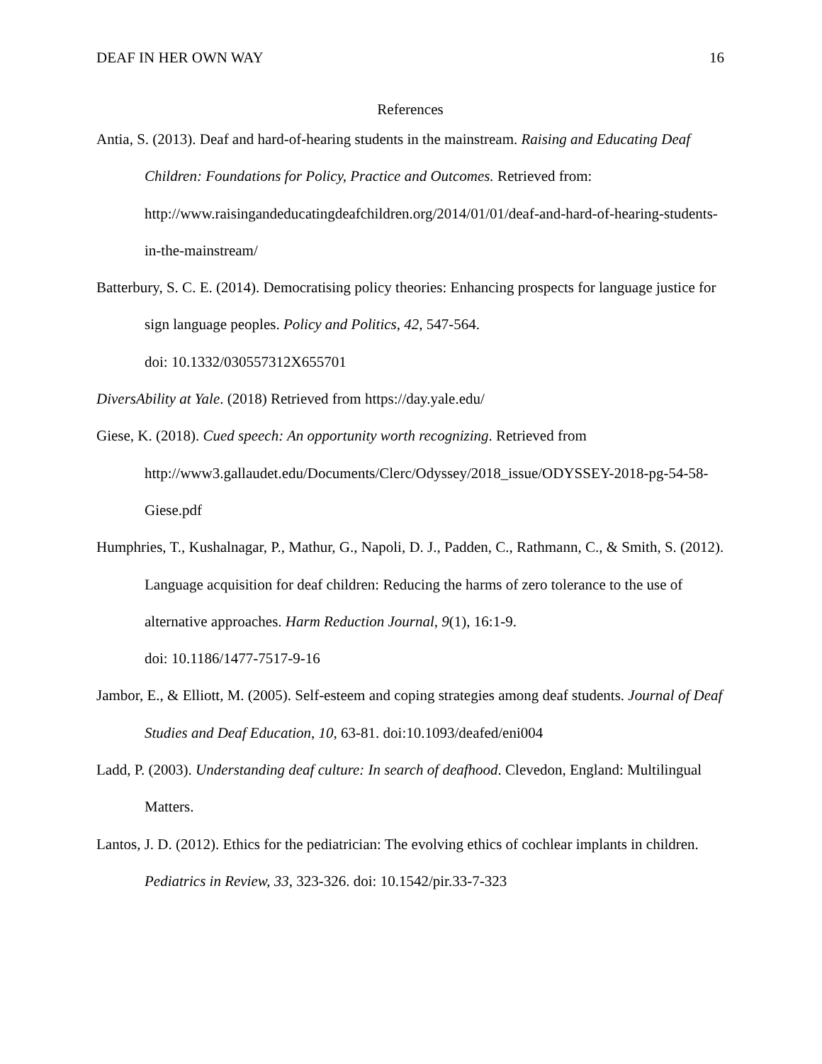DEAF IN HER OWN WAY 16
References
Antia, S. (2013). Deaf and hard-of-hearing students in the mainstream. Raising and Educating Deaf Children: Foundations for Policy, Practice and Outcomes. Retrieved from: http://www.raisingandeducatingdeafchildren.org/2014/01/01/deaf-and-hard-of-hearing-students-in-the-mainstream/
Batterbury, S. C. E. (2014). Democratising policy theories: Enhancing prospects for language justice for sign language peoples. Policy and Politics, 42, 547-564.
doi: 10.1332/030557312X655701
DiversAbility at Yale. (2018) Retrieved from https://day.yale.edu/
Giese, K. (2018). Cued speech: An opportunity worth recognizing. Retrieved from
http://www3.gallaudet.edu/Documents/Clerc/Odyssey/2018_issue/ODYSSEY-2018-pg-54-58-Giese.pdf
Humphries, T., Kushalnagar, P., Mathur, G., Napoli, D. J., Padden, C., Rathmann, C., & Smith, S. (2012). Language acquisition for deaf children: Reducing the harms of zero tolerance to the use of alternative approaches. Harm Reduction Journal, 9(1), 16:1-9.
doi: 10.1186/1477-7517-9-16
Jambor, E., & Elliott, M. (2005). Self-esteem and coping strategies among deaf students. Journal of Deaf Studies and Deaf Education, 10, 63-81. doi:10.1093/deafed/eni004
Ladd, P. (2003). Understanding deaf culture: In search of deafhood. Clevedon, England: Multilingual Matters.
Lantos, J. D. (2012). Ethics for the pediatrician: The evolving ethics of cochlear implants in children. Pediatrics in Review, 33, 323-326. doi: 10.1542/pir.33-7-323